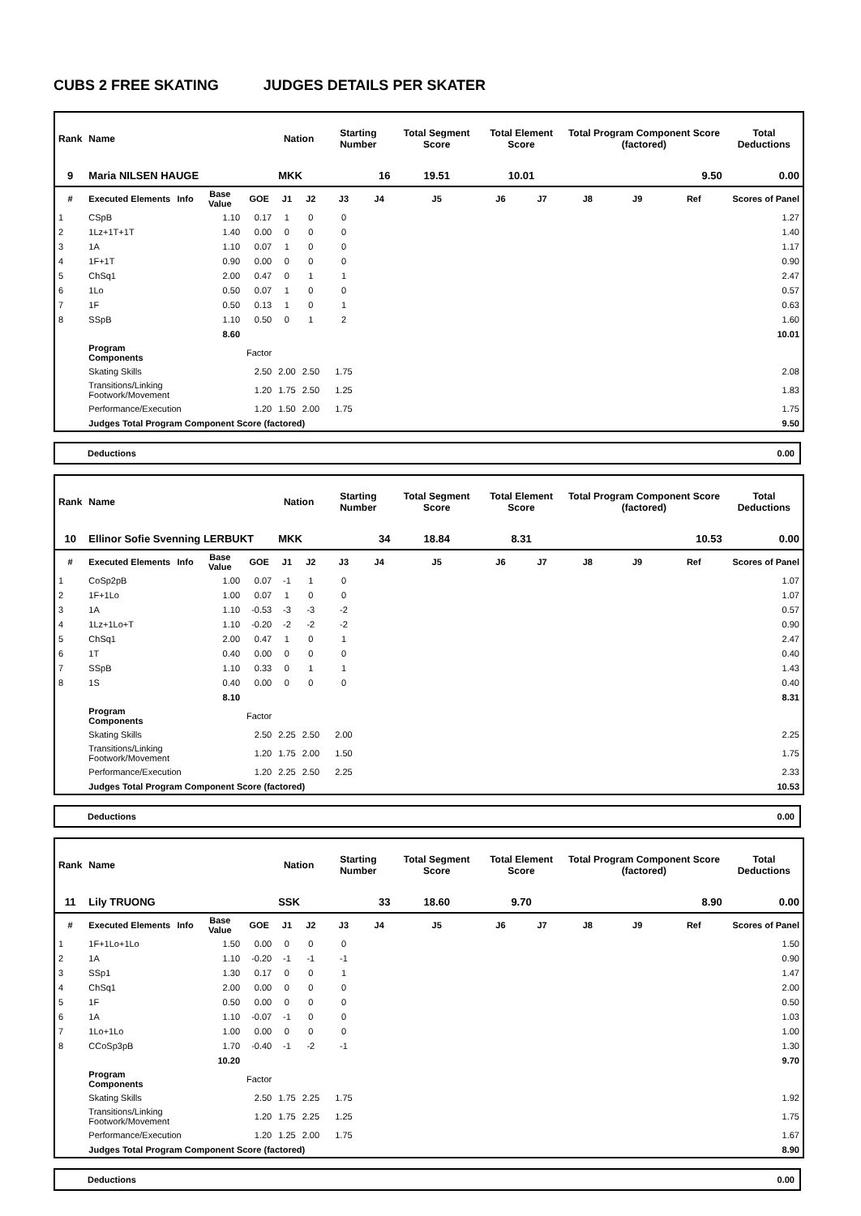CUBS 2 FREE SKATING JUDGES DETAILS PER SKATER
| Rank | Name | | | | Nation | | Starting Number | | Total Segment Score | Total Element Score | | Total Program Component Score (factored) | | | Total Deductions |
| --- | --- | --- | --- | --- | --- | --- | --- | --- | --- | --- | --- | --- | --- | --- | --- |
| 9 | Maria NILSEN HAUGE | | | | MKK | | 16 | | 19.51 | 10.01 | | 9.50 | | | 0.00 |
| # | Executed Elements | Info | Base Value | GOE | J1 | J2 | J3 | J4 | J5 | J6 | J7 | J8 | J9 | Ref | Scores of Panel |
| 1 | CSpB | | 1.10 | 0.17 | 1 | 0 | 0 | | | | | | | | 1.27 |
| 2 | 1Lz+1T+1T | | 1.40 | 0.00 | 0 | 0 | 0 | | | | | | | | 1.40 |
| 3 | 1A | | 1.10 | 0.07 | 1 | 0 | 0 | | | | | | | | 1.17 |
| 4 | 1F+1T | | 0.90 | 0.00 | 0 | 0 | 0 | | | | | | | | 0.90 |
| 5 | ChSq1 | | 2.00 | 0.47 | 0 | 1 | 1 | | | | | | | | 2.47 |
| 6 | 1Lo | | 0.50 | 0.07 | 1 | 0 | 0 | | | | | | | | 0.57 |
| 7 | 1F | | 0.50 | 0.13 | 1 | 0 | 1 | | | | | | | | 0.63 |
| 8 | SSpB | | 1.10 | 0.50 | 0 | 1 | 2 | | | | | | | | 1.60 |
| | | | 8.60 | | | | | | | | | | | | 10.01 |
| | Program Components | | | Factor | | | | | | | | | | | |
| | Skating Skills | | | 2.50 | 2.00 | 2.50 | 1.75 | | | | | | | | 2.08 |
| | Transitions/Linking Footwork/Movement | | | 1.20 | 1.75 | 2.50 | 1.25 | | | | | | | | 1.83 |
| | Performance/Execution | | | 1.20 | 1.50 | 2.00 | 1.75 | | | | | | | | 1.75 |
| | Judges Total Program Component Score (factored) | | | | | | | | | | | | | | 9.50 |
Deductions 0.00
| Rank | Name | | | | Nation | | Starting Number | | Total Segment Score | Total Element Score | | Total Program Component Score (factored) | | | Total Deductions |
| --- | --- | --- | --- | --- | --- | --- | --- | --- | --- | --- | --- | --- | --- | --- | --- |
| 10 | Ellinor Sofie Svenning LERBUKT | | | | MKK | | 34 | | 18.84 | 8.31 | | 10.53 | | | 0.00 |
| # | Executed Elements | Info | Base Value | GOE | J1 | J2 | J3 | J4 | J5 | J6 | J7 | J8 | J9 | Ref | Scores of Panel |
| 1 | CoSp2pB | | 1.00 | 0.07 | -1 | 1 | 0 | | | | | | | | 1.07 |
| 2 | 1F+1Lo | | 1.00 | 0.07 | 1 | 0 | 0 | | | | | | | | 1.07 |
| 3 | 1A | | 1.10 | -0.53 | -3 | -3 | -2 | | | | | | | | 0.57 |
| 4 | 1Lz+1Lo+T | | 1.10 | -0.20 | -2 | -2 | -2 | | | | | | | | 0.90 |
| 5 | ChSq1 | | 2.00 | 0.47 | 1 | 0 | 1 | | | | | | | | 2.47 |
| 6 | 1T | | 0.40 | 0.00 | 0 | 0 | 0 | | | | | | | | 0.40 |
| 7 | SSpB | | 1.10 | 0.33 | 0 | 1 | 1 | | | | | | | | 1.43 |
| 8 | 1S | | 0.40 | 0.00 | 0 | 0 | 0 | | | | | | | | 0.40 |
| | | | 8.10 | | | | | | | | | | | | 8.31 |
| | Program Components | | | Factor | | | | | | | | | | | |
| | Skating Skills | | | 2.50 | 2.25 | 2.50 | 2.00 | | | | | | | | 2.25 |
| | Transitions/Linking Footwork/Movement | | | 1.20 | 1.75 | 2.00 | 1.50 | | | | | | | | 1.75 |
| | Performance/Execution | | | 1.20 | 2.25 | 2.50 | 2.25 | | | | | | | | 2.33 |
| | Judges Total Program Component Score (factored) | | | | | | | | | | | | | | 10.53 |
Deductions 0.00
| Rank | Name | | | | Nation | | Starting Number | | Total Segment Score | Total Element Score | | Total Program Component Score (factored) | | | Total Deductions |
| --- | --- | --- | --- | --- | --- | --- | --- | --- | --- | --- | --- | --- | --- | --- | --- |
| 11 | Lily TRUONG | | | | SSK | | 33 | | 18.60 | 9.70 | | 8.90 | | | 0.00 |
| # | Executed Elements | Info | Base Value | GOE | J1 | J2 | J3 | J4 | J5 | J6 | J7 | J8 | J9 | Ref | Scores of Panel |
| 1 | 1F+1Lo+1Lo | | 1.50 | 0.00 | 0 | 0 | 0 | | | | | | | | 1.50 |
| 2 | 1A | | 1.10 | -0.20 | -1 | -1 | -1 | | | | | | | | 0.90 |
| 3 | SSp1 | | 1.30 | 0.17 | 0 | 0 | 1 | | | | | | | | 1.47 |
| 4 | ChSq1 | | 2.00 | 0.00 | 0 | 0 | 0 | | | | | | | | 2.00 |
| 5 | 1F | | 0.50 | 0.00 | 0 | 0 | 0 | | | | | | | | 0.50 |
| 6 | 1A | | 1.10 | -0.07 | -1 | 0 | 0 | | | | | | | | 1.03 |
| 7 | 1Lo+1Lo | | 1.00 | 0.00 | 0 | 0 | 0 | | | | | | | | 1.00 |
| 8 | CCoSp3pB | | 1.70 | -0.40 | -1 | -2 | -1 | | | | | | | | 1.30 |
| | | | 10.20 | | | | | | | | | | | | 9.70 |
| | Program Components | | | Factor | | | | | | | | | | | |
| | Skating Skills | | | 2.50 | 1.75 | 2.25 | 1.75 | | | | | | | | 1.92 |
| | Transitions/Linking Footwork/Movement | | | 1.20 | 1.75 | 2.25 | 1.25 | | | | | | | | 1.75 |
| | Performance/Execution | | | 1.20 | 1.25 | 2.00 | 1.75 | | | | | | | | 1.67 |
| | Judges Total Program Component Score (factored) | | | | | | | | | | | | | | 8.90 |
Deductions 0.00